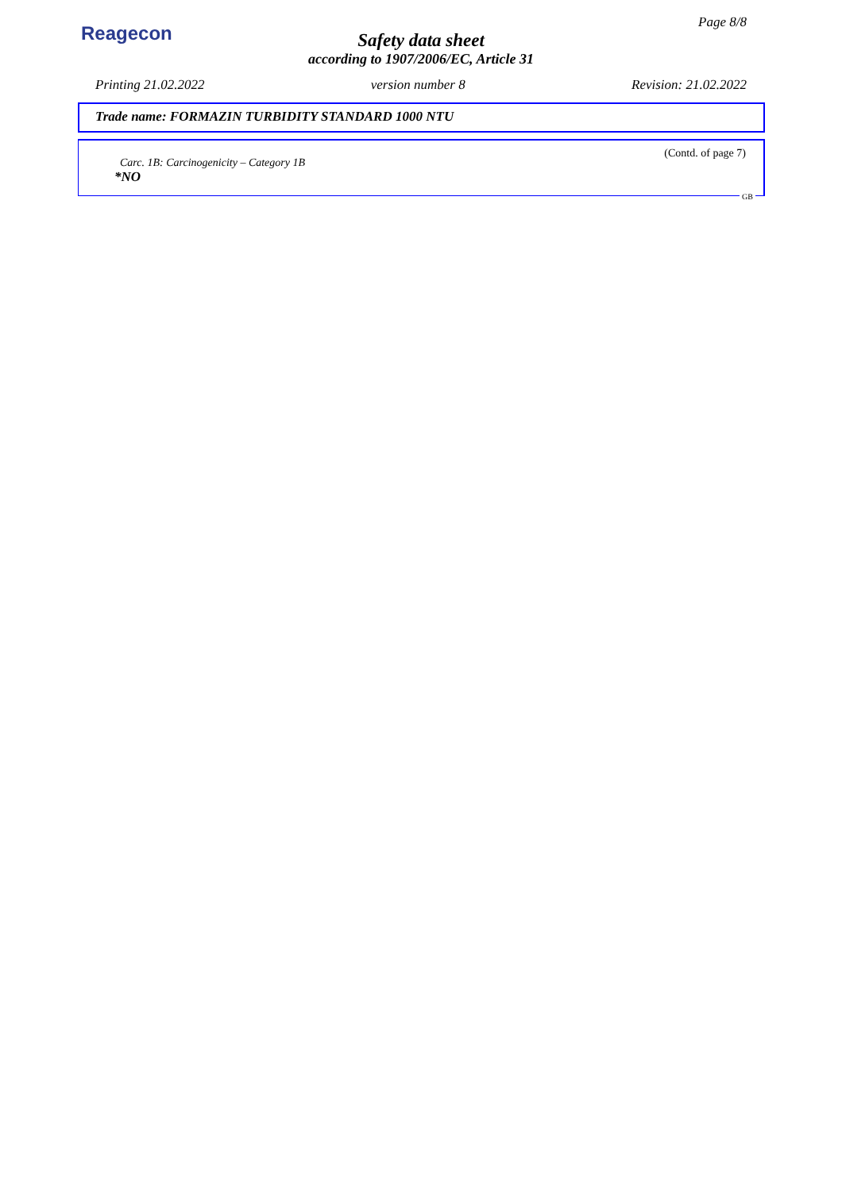Reagecon
Page 8/8
Safety data sheet
according to 1907/2006/EC, Article 31
Printing 21.02.2022 version number 8 Revision: 21.02.2022
Trade name: FORMAZIN TURBIDITY STANDARD 1000 NTU
(Contd. of page 7)
Carc. 1B: Carcinogenicity – Category 1B
*NO
GB